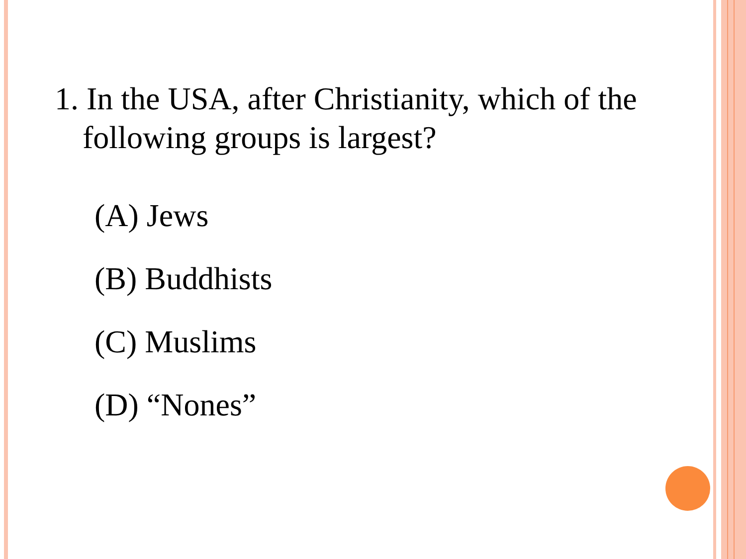1. In the USA, after Christianity, which of the following groups is largest?
(A) Jews
(B) Buddhists
(C) Muslims
(D) “Nones”